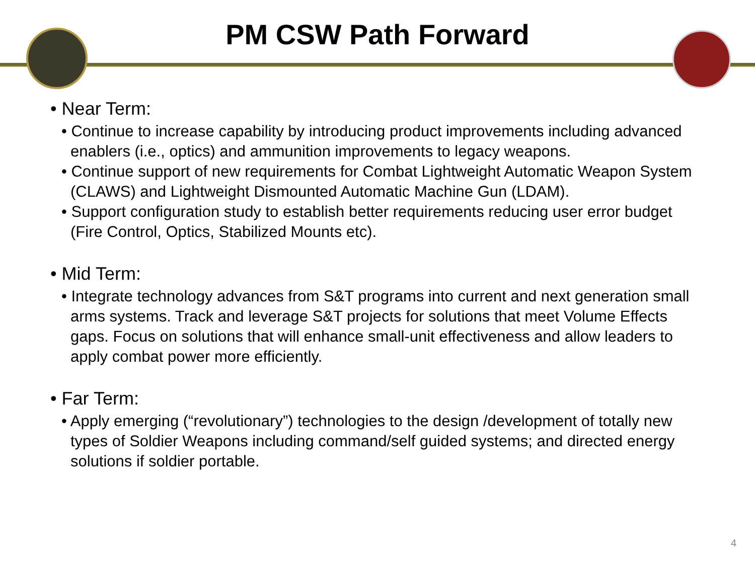PM CSW Path Forward
• Near Term:
• Continue to increase capability by introducing product improvements including advanced enablers (i.e., optics) and ammunition improvements to legacy weapons.
• Continue support of new requirements for Combat Lightweight Automatic Weapon System (CLAWS) and Lightweight Dismounted Automatic Machine Gun (LDAM).
• Support configuration study to establish better requirements reducing user error budget (Fire Control, Optics, Stabilized Mounts etc).
• Mid Term:
• Integrate technology advances from S&T programs into current and next generation small arms systems. Track and leverage S&T projects for solutions that meet Volume Effects gaps. Focus on solutions that will enhance small-unit effectiveness and allow leaders to apply combat power more efficiently.
• Far Term:
• Apply emerging (“revolutionary”) technologies to the design /development of totally new types of Soldier Weapons including command/self guided systems; and directed energy solutions if soldier portable.
4